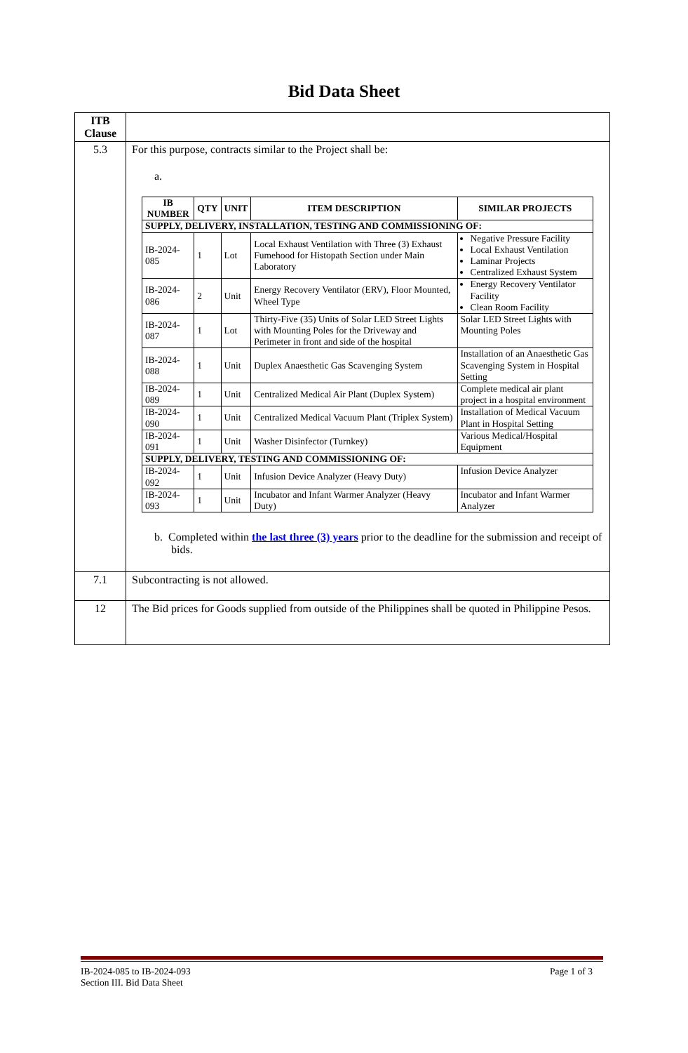Bid Data Sheet
| ITB Clause | |
| 5.3 | For this purpose, contracts similar to the Project shall be: a. / IB NUMBER / QTY / UNIT / ITEM DESCRIPTION / SIMILAR PROJECTS / / --- / --- / --- / --- / --- / / SUPPLY, DELIVERY, INSTALLATION, TESTING AND COMMISSIONING OF: / / / / / / IB-2024-085 / 1 / Lot / Local Exhaust Ventilation with Three (3) Exhaust Fumehood for Histopath Section under Main Laboratory / Negative Pressure Facility Local Exhaust Ventilation Laminar Projects Centralized Exhaust System / / IB-2024-086 / 2 / Unit / Energy Recovery Ventilator (ERV), Floor Mounted, Wheel Type / Energy Recovery Ventilator Facility Clean Room Facility / / IB-2024-087 / 1 / Lot / Thirty-Five (35) Units of Solar LED Street Lights with Mounting Poles for the Driveway and Perimeter in front and side of the hospital / Solar LED Street Lights with Mounting Poles / / IB-2024-088 / 1 / Unit / Duplex Anaesthetic Gas Scavenging System / Installation of an Anaesthetic Gas Scavenging System in Hospital Setting / / IB-2024-089 / 1 / Unit / Centralized Medical Air Plant (Duplex System) / Complete medical air plant project in a hospital environment / / IB-2024-090 / 1 / Unit / Centralized Medical Vacuum Plant (Triplex System) / Installation of Medical Vacuum Plant in Hospital Setting / / IB-2024-091 / 1 / Unit / Washer Disinfector (Turnkey) / Various Medical/Hospital Equipment / / SUPPLY, DELIVERY, TESTING AND COMMISSIONING OF: / / / / / / IB-2024-092 / 1 / Unit / Infusion Device Analyzer (Heavy Duty) / Infusion Device Analyzer / / IB-2024-093 / 1 / Unit / Incubator and Infant Warmer Analyzer (Heavy Duty) / Incubator and Infant Warmer Analyzer / b. Completed within the last three (3) years prior to the deadline for the submission and receipt of bids. |
| 7.1 | Subcontracting is not allowed. |
| 12 | The Bid prices for Goods supplied from outside of the Philippines shall be quoted in Philippine Pesos. |
IB-2024-085 to IB-2024-093
Section III. Bid Data Sheet
Page 1 of 3